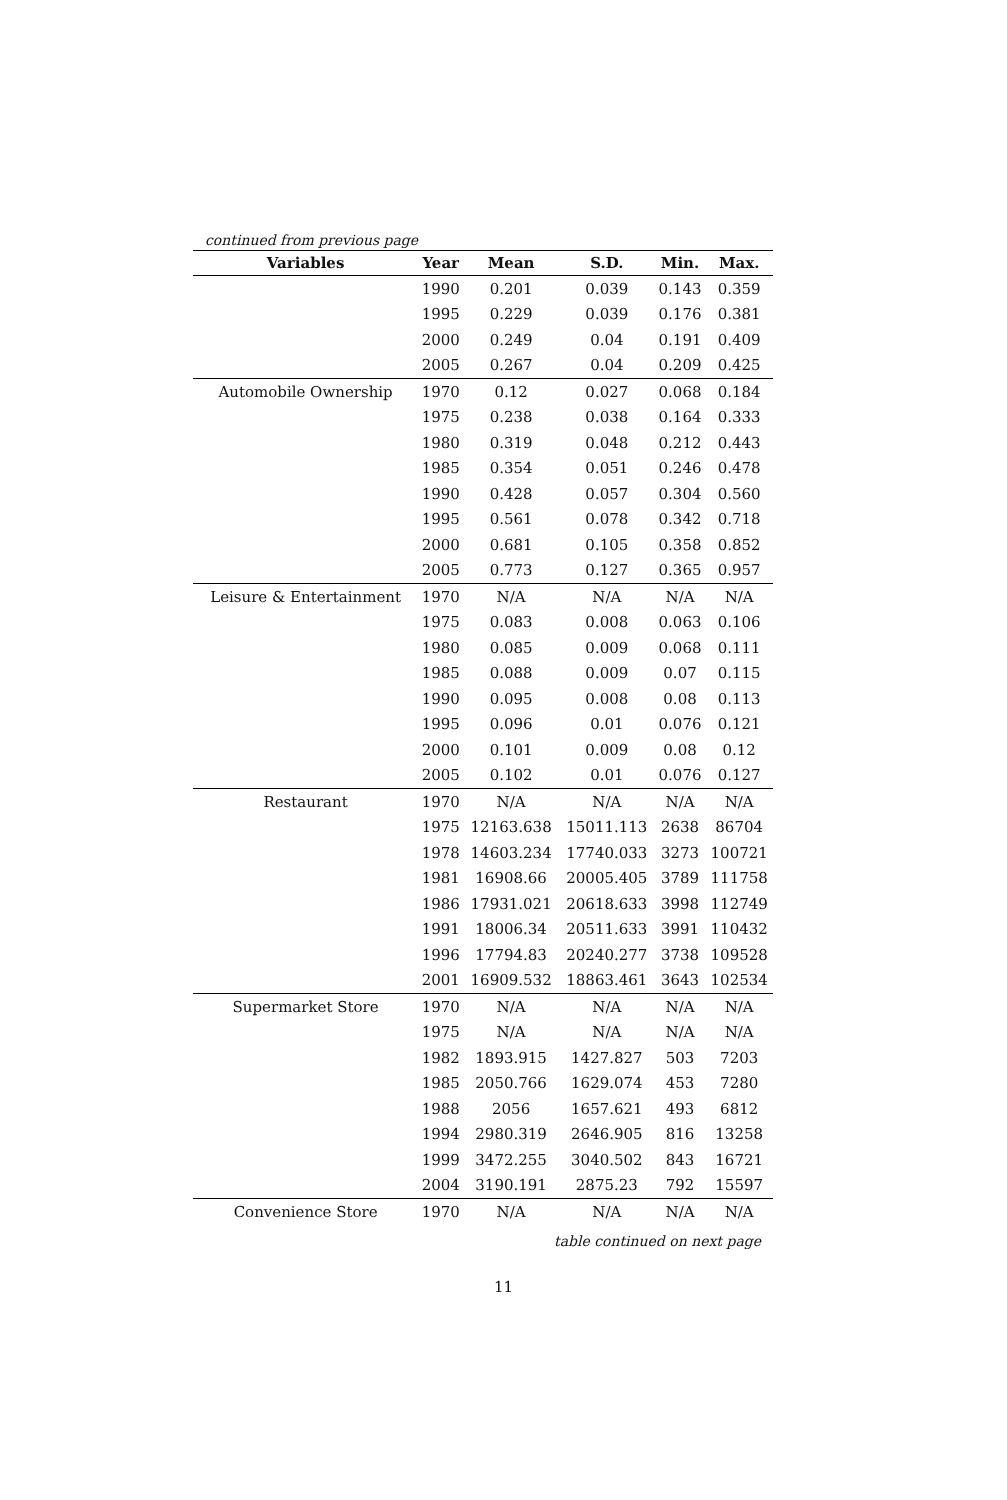continued from previous page
| Variables | Year | Mean | S.D. | Min. | Max. |
| --- | --- | --- | --- | --- | --- |
| | 1990 | 0.201 | 0.039 | 0.143 | 0.359 |
| | 1995 | 0.229 | 0.039 | 0.176 | 0.381 |
| | 2000 | 0.249 | 0.04 | 0.191 | 0.409 |
| | 2005 | 0.267 | 0.04 | 0.209 | 0.425 |
| Automobile Ownership | 1970 | 0.12 | 0.027 | 0.068 | 0.184 |
| | 1975 | 0.238 | 0.038 | 0.164 | 0.333 |
| | 1980 | 0.319 | 0.048 | 0.212 | 0.443 |
| | 1985 | 0.354 | 0.051 | 0.246 | 0.478 |
| | 1990 | 0.428 | 0.057 | 0.304 | 0.560 |
| | 1995 | 0.561 | 0.078 | 0.342 | 0.718 |
| | 2000 | 0.681 | 0.105 | 0.358 | 0.852 |
| | 2005 | 0.773 | 0.127 | 0.365 | 0.957 |
| Leisure & Entertainment | 1970 | N/A | N/A | N/A | N/A |
| | 1975 | 0.083 | 0.008 | 0.063 | 0.106 |
| | 1980 | 0.085 | 0.009 | 0.068 | 0.111 |
| | 1985 | 0.088 | 0.009 | 0.07 | 0.115 |
| | 1990 | 0.095 | 0.008 | 0.08 | 0.113 |
| | 1995 | 0.096 | 0.01 | 0.076 | 0.121 |
| | 2000 | 0.101 | 0.009 | 0.08 | 0.12 |
| | 2005 | 0.102 | 0.01 | 0.076 | 0.127 |
| Restaurant | 1970 | N/A | N/A | N/A | N/A |
| | 1975 | 12163.638 | 15011.113 | 2638 | 86704 |
| | 1978 | 14603.234 | 17740.033 | 3273 | 100721 |
| | 1981 | 16908.66 | 20005.405 | 3789 | 111758 |
| | 1986 | 17931.021 | 20618.633 | 3998 | 112749 |
| | 1991 | 18006.34 | 20511.633 | 3991 | 110432 |
| | 1996 | 17794.83 | 20240.277 | 3738 | 109528 |
| | 2001 | 16909.532 | 18863.461 | 3643 | 102534 |
| Supermarket Store | 1970 | N/A | N/A | N/A | N/A |
| | 1975 | N/A | N/A | N/A | N/A |
| | 1982 | 1893.915 | 1427.827 | 503 | 7203 |
| | 1985 | 2050.766 | 1629.074 | 453 | 7280 |
| | 1988 | 2056 | 1657.621 | 493 | 6812 |
| | 1994 | 2980.319 | 2646.905 | 816 | 13258 |
| | 1999 | 3472.255 | 3040.502 | 843 | 16721 |
| | 2004 | 3190.191 | 2875.23 | 792 | 15597 |
| Convenience Store | 1970 | N/A | N/A | N/A | N/A |
table continued on next page
11